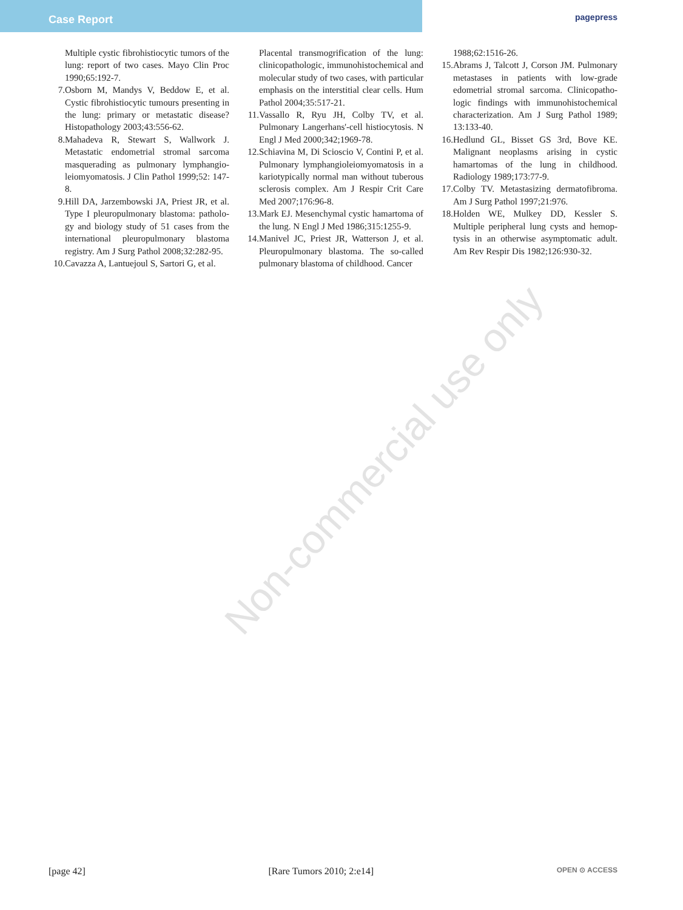Case Report
pagepress
Non-commercial use only
Multiple cystic fibrohistiocytic tumors of the lung: report of two cases. Mayo Clin Proc 1990;65:192-7.
7. Osborn M, Mandys V, Beddow E, et al. Cystic fibrohistiocytic tumours presenting in the lung: primary or metastatic disease? Histopathology 2003;43:556-62.
8. Mahadeva R, Stewart S, Wallwork J. Metastatic endometrial stromal sarcoma masquerading as pulmonary lymphangio­leiomyomatosis. J Clin Pathol 1999;52: 147-8.
9. Hill DA, Jarzembowski JA, Priest JR, et al. Type I pleuropulmonary blastoma: patholo­gy and biology study of 51 cases from the international pleuropulmonary blastoma registry. Am J Surg Pathol 2008;32:282-95.
10. Cavazza A, Lantuejoul S, Sartori G, et al.
Placental transmogrification of the lung: clinicopathologic, immunohistochemical and molecular study of two cases, with par­ticular emphasis on the interstitial clear cells. Hum Pathol 2004;35:517-21.
11. Vassallo R, Ryu JH, Colby TV, et al. Pulmonary Langerhans'-cell histiocytosis. N Engl J Med 2000;342;1969-78.
12. Schiavina M, Di Scioscio V, Contini P, et al. Pulmonary lymphangioleiomyomatosis in a kariotypically normal man without tuber­ous sclerosis complex. Am J Respir Crit Care Med 2007;176:96-8.
13. Mark EJ. Mesenchymal cystic hamartoma of the lung. N Engl J Med 1986;315:1255-9.
14. Manivel JC, Priest JR, Watterson J, et al. Pleuropulmonary blastoma. The so-called pulmonary blastoma of childhood. Cancer
1988;62:1516-26.
15. Abrams J, Talcott J, Corson JM. Pulmonary metastases in patients with low-grade edometrial stromal sarcoma. Clinicopatho­logic findings with immunohistochemical characterization. Am J Surg Pathol 1989; 13:133-40.
16. Hedlund GL, Bisset GS 3rd, Bove KE. Malignant neoplasms arising in cystic hamartomas of the lung in childhood. Radiology 1989;173:77-9.
17. Colby TV. Metastasizing dermatofibroma. Am J Surg Pathol 1997;21:976.
18. Holden WE, Mulkey DD, Kessler S. Multiple peripheral lung cysts and hemop­tysis in an otherwise asymptomatic adult. Am Rev Respir Dis 1982;126:930-32.
[page 42] [Rare Tumors 2010; 2:e14] OPEN ⊙ ACCESS